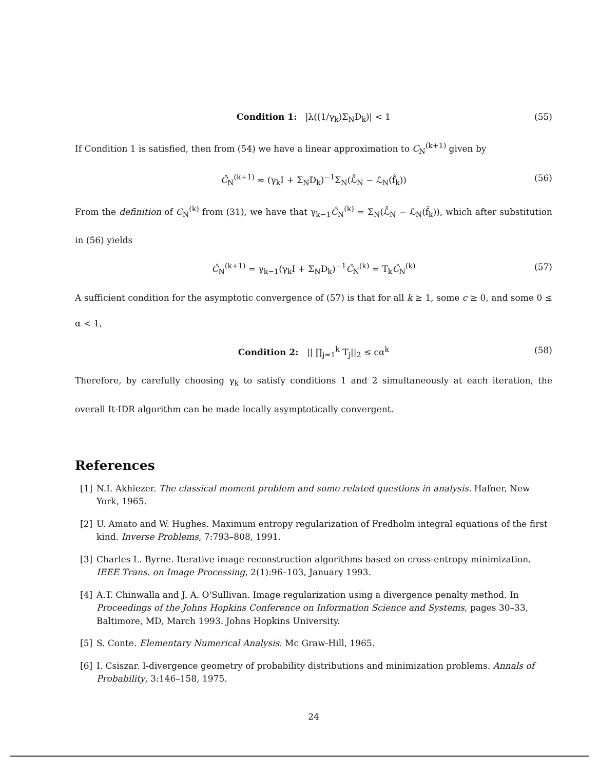Condition 1: |λ((1/γ<sub>k</sub>)Σ<sub>N</sub>D<sub>k</sub>)| < 1 (55)
If Condition 1 is satisfied, then from (54) we have a linear approximation to C<sub>N</sub><sup>(k+1)</sup> given by
Ĉ<sub>N</sub><sup>(k+1)</sup> ≈ (γ<sub>k</sub>I + Σ<sub>N</sub>D<sub>k</sub>)<sup>−1</sup>Σ<sub>N</sub>(ℒ̂<sub>N</sub> − ℒ<sub>N</sub>(f̂<sub>k</sub>)) (56)
From the definition of C<sub>N</sub><sup>(k)</sup> from (31), we have that γ<sub>k−1</sub>Ĉ<sub>N</sub><sup>(k)</sup> = Σ<sub>N</sub>(ℒ̂<sub>N</sub> − ℒ<sub>N</sub>(f̂<sub>k</sub>)), which after substitution in (56) yields
Ĉ<sub>N</sub><sup>(k+1)</sup> = γ<sub>k−1</sub>(γ<sub>k</sub>I + Σ<sub>N</sub>D<sub>k</sub>)<sup>−1</sup>Ĉ<sub>N</sub><sup>(k)</sup> = T<sub>k</sub>Ĉ<sub>N</sub><sup>(k)</sup> (57)
A sufficient condition for the asymptotic convergence of (57) is that for all k ≥ 1, some c ≥ 0, and some 0 ≤ α < 1,
Condition 2: || ∏<sub>j=1</sub><sup>k</sup> T<sub>j</sub>||<sub>2</sub> ≤ cα<sup>k</sup> (58)
Therefore, by carefully choosing γ<sub>k</sub> to satisfy conditions 1 and 2 simultaneously at each iteration, the overall It-IDR algorithm can be made locally asymptotically convergent.
References
[1] N.I. Akhiezer. The classical moment problem and some related questions in analysis. Hafner, New York, 1965.
[2] U. Amato and W. Hughes. Maximum entropy regularization of Fredholm integral equations of the first kind. Inverse Problems, 7:793–808, 1991.
[3] Charles L. Byrne. Iterative image reconstruction algorithms based on cross-entropy minimization. IEEE Trans. on Image Processing, 2(1):96–103, January 1993.
[4] A.T. Chinwalla and J. A. O'Sullivan. Image regularization using a divergence penalty method. In Proceedings of the Johns Hopkins Conference on Information Science and Systems, pages 30–33, Baltimore, MD, March 1993. Johns Hopkins University.
[5] S. Conte. Elementary Numerical Analysis. Mc Graw-Hill, 1965.
[6] I. Csiszar. I-divergence geometry of probability distributions and minimization problems. Annals of Probability, 3:146–158, 1975.
24